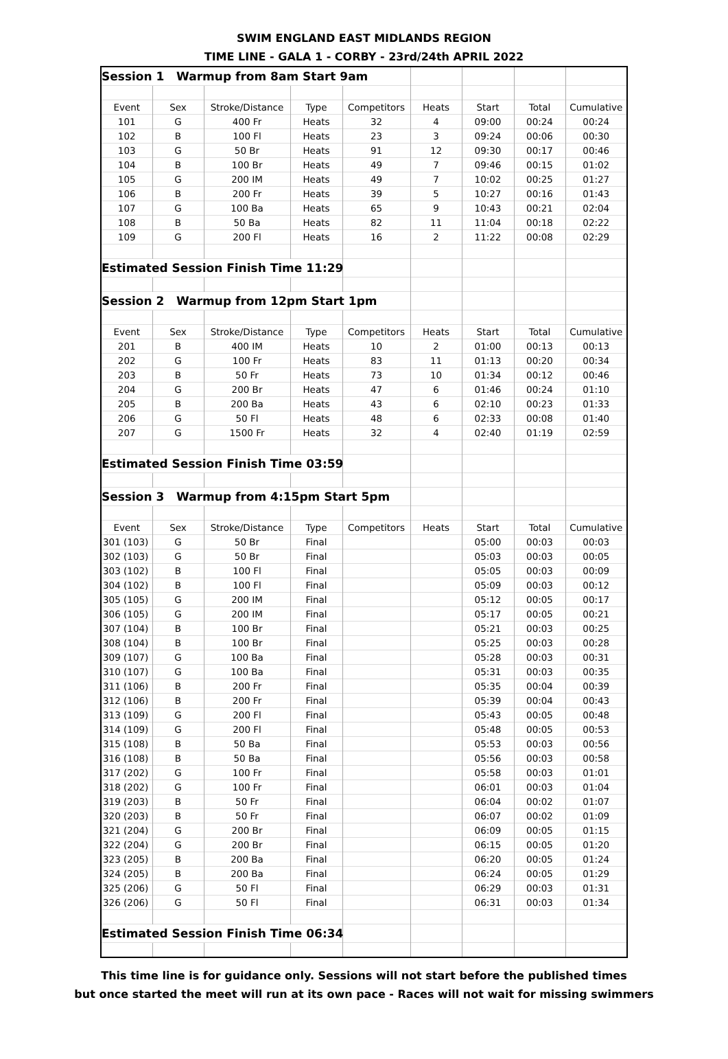SWIM ENGLAND EAST MIDLANDS REGION
TIME LINE - GALA 1 - CORBY - 23rd/24th APRIL 2022
| Session 1 Warmup from 8am Start 9am | | | | | | | | |
| Event | Sex | Stroke/Distance | Type | Competitors | Heats | Start | Total | Cumulative |
| 101 | G | 400 Fr | Heats | 32 | 4 | 09:00 | 00:24 | 00:24 |
| 102 | B | 100 Fl | Heats | 23 | 3 | 09:24 | 00:06 | 00:30 |
| 103 | G | 50 Br | Heats | 91 | 12 | 09:30 | 00:17 | 00:46 |
| 104 | B | 100 Br | Heats | 49 | 7 | 09:46 | 00:15 | 01:02 |
| 105 | G | 200 IM | Heats | 49 | 7 | 10:02 | 00:25 | 01:27 |
| 106 | B | 200 Fr | Heats | 39 | 5 | 10:27 | 00:16 | 01:43 |
| 107 | G | 100 Ba | Heats | 65 | 9 | 10:43 | 00:21 | 02:04 |
| 108 | B | 50 Ba | Heats | 82 | 11 | 11:04 | 00:18 | 02:22 |
| 109 | G | 200 Fl | Heats | 16 | 2 | 11:22 | 00:08 | 02:29 |
| Estimated Session Finish Time 11:29 | | | | | | | | |
| Session 2 Warmup from 12pm Start 1pm | | | | | | | | |
| Event | Sex | Stroke/Distance | Type | Competitors | Heats | Start | Total | Cumulative |
| 201 | B | 400 IM | Heats | 10 | 2 | 01:00 | 00:13 | 00:13 |
| 202 | G | 100 Fr | Heats | 83 | 11 | 01:13 | 00:20 | 00:34 |
| 203 | B | 50 Fr | Heats | 73 | 10 | 01:34 | 00:12 | 00:46 |
| 204 | G | 200 Br | Heats | 47 | 6 | 01:46 | 00:24 | 01:10 |
| 205 | B | 200 Ba | Heats | 43 | 6 | 02:10 | 00:23 | 01:33 |
| 206 | G | 50 Fl | Heats | 48 | 6 | 02:33 | 00:08 | 01:40 |
| 207 | G | 1500 Fr | Heats | 32 | 4 | 02:40 | 01:19 | 02:59 |
| Estimated Session Finish Time 03:59 | | | | | | | | |
| Session 3 Warmup from 4:15pm Start 5pm | | | | | | | | |
| Event | Sex | Stroke/Distance | Type | Competitors | Heats | Start | Total | Cumulative |
| 301 (103) | G | 50 Br | Final | | | 05:00 | 00:03 | 00:03 |
| 302 (103) | G | 50 Br | Final | | | 05:03 | 00:03 | 00:05 |
| 303 (102) | B | 100 Fl | Final | | | 05:05 | 00:03 | 00:09 |
| 304 (102) | B | 100 Fl | Final | | | 05:09 | 00:03 | 00:12 |
| 305 (105) | G | 200 IM | Final | | | 05:12 | 00:05 | 00:17 |
| 306 (105) | G | 200 IM | Final | | | 05:17 | 00:05 | 00:21 |
| 307 (104) | B | 100 Br | Final | | | 05:21 | 00:03 | 00:25 |
| 308 (104) | B | 100 Br | Final | | | 05:25 | 00:03 | 00:28 |
| 309 (107) | G | 100 Ba | Final | | | 05:28 | 00:03 | 00:31 |
| 310 (107) | G | 100 Ba | Final | | | 05:31 | 00:03 | 00:35 |
| 311 (106) | B | 200 Fr | Final | | | 05:35 | 00:04 | 00:39 |
| 312 (106) | B | 200 Fr | Final | | | 05:39 | 00:04 | 00:43 |
| 313 (109) | G | 200 Fl | Final | | | 05:43 | 00:05 | 00:48 |
| 314 (109) | G | 200 Fl | Final | | | 05:48 | 00:05 | 00:53 |
| 315 (108) | B | 50 Ba | Final | | | 05:53 | 00:03 | 00:56 |
| 316 (108) | B | 50 Ba | Final | | | 05:56 | 00:03 | 00:58 |
| 317 (202) | G | 100 Fr | Final | | | 05:58 | 00:03 | 01:01 |
| 318 (202) | G | 100 Fr | Final | | | 06:01 | 00:03 | 01:04 |
| 319 (203) | B | 50 Fr | Final | | | 06:04 | 00:02 | 01:07 |
| 320 (203) | B | 50 Fr | Final | | | 06:07 | 00:02 | 01:09 |
| 321 (204) | G | 200 Br | Final | | | 06:09 | 00:05 | 01:15 |
| 322 (204) | G | 200 Br | Final | | | 06:15 | 00:05 | 01:20 |
| 323 (205) | B | 200 Ba | Final | | | 06:20 | 00:05 | 01:24 |
| 324 (205) | B | 200 Ba | Final | | | 06:24 | 00:05 | 01:29 |
| 325 (206) | G | 50 Fl | Final | | | 06:29 | 00:03 | 01:31 |
| 326 (206) | G | 50 Fl | Final | | | 06:31 | 00:03 | 01:34 |
| Estimated Session Finish Time 06:34 | | | | | | | | |
This time line is for guidance only. Sessions will not start before the published times
but once started the meet will run at its own pace - Races will not wait for missing swimmers